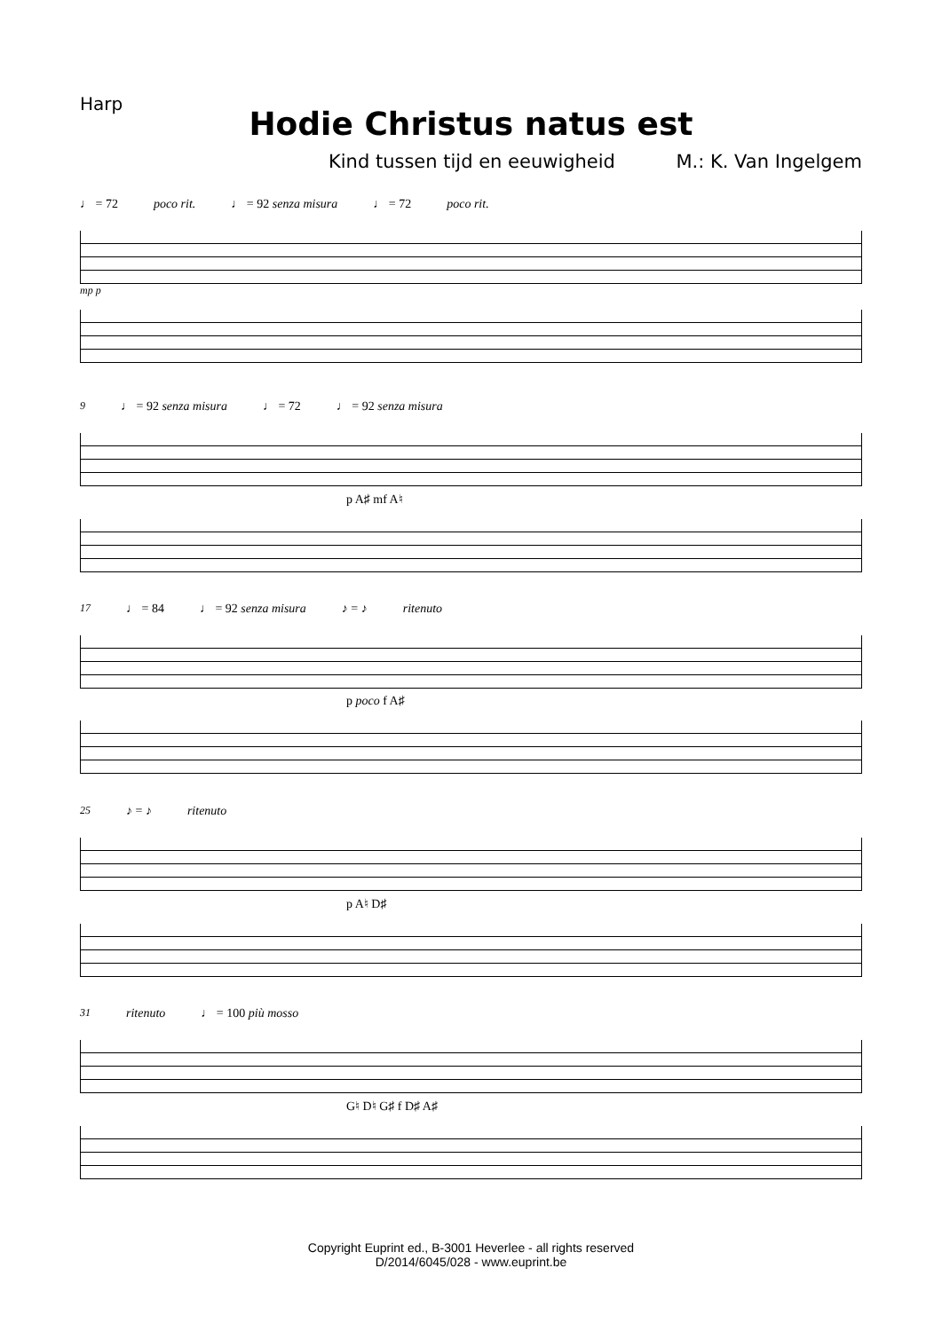Harp
Hodie Christus natus est
Kind tussen tijd en eeuwigheid M.: K. Van Ingelgem
♩ = 72 poco rit. ♩ = 92 senza misura ♩ = 72 poco rit.
mp p
9 ♩ = 92 senza misura ♩ = 72 ♩ = 92 senza misura
p A♯ mf A♮
17 ♩ = 84 ♩ = 92 senza misura ♪ = ♪ ritenuto
p poco f A♯
25 ♪ = ♪ ritenuto
p A♮ D♯
31 ritenuto ♩ = 100 più mosso
G♮ D♮ G♯ f D♯ A♯
Copyright Euprint ed., B-3001 Heverlee - all rights reserved
D/2014/6045/028 - www.euprint.be